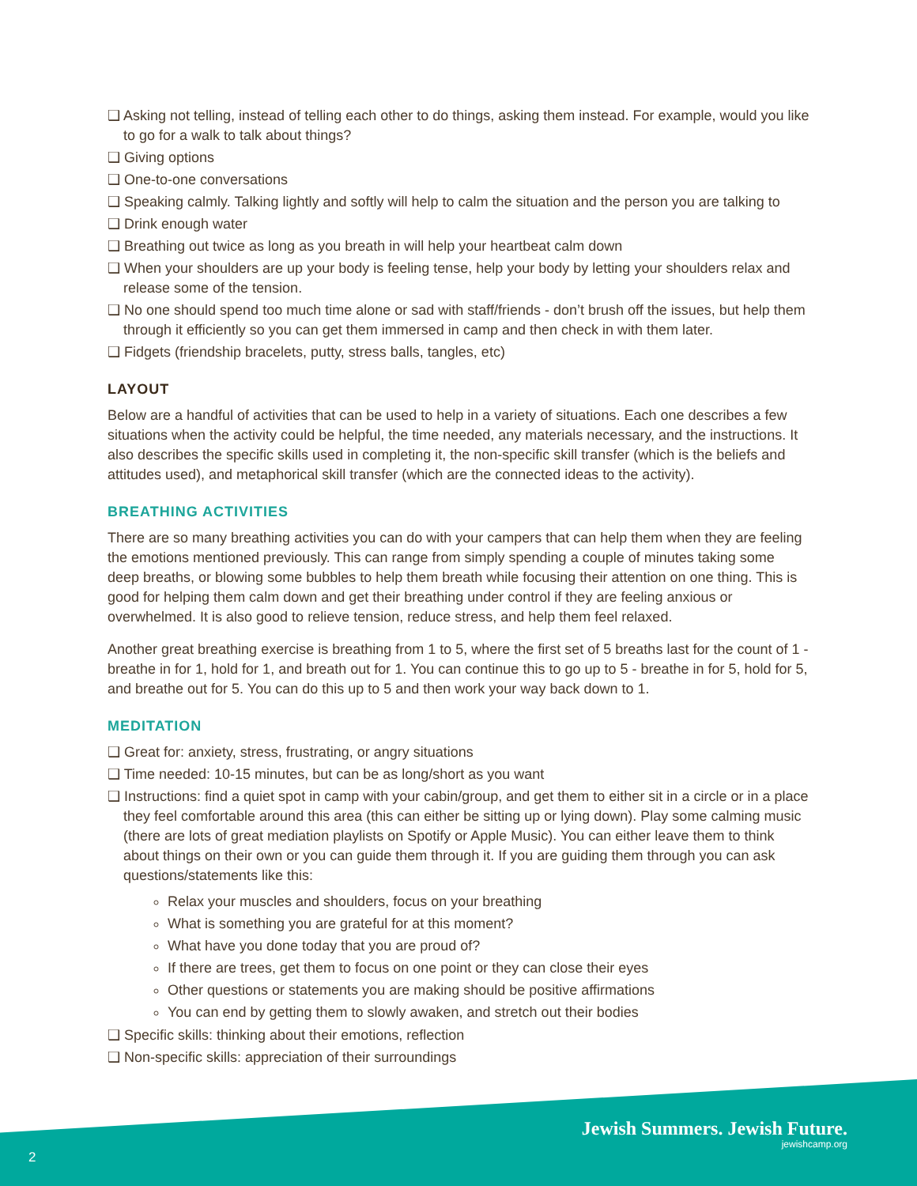❑ Asking not telling, instead of telling each other to do things, asking them instead. For example, would you like to go for a walk to talk about things?
❑ Giving options
❑ One-to-one conversations
❑ Speaking calmly. Talking lightly and softly will help to calm the situation and the person you are talking to
❑ Drink enough water
❑ Breathing out twice as long as you breath in will help your heartbeat calm down
❑ When your shoulders are up your body is feeling tense, help your body by letting your shoulders relax and release some of the tension.
❑ No one should spend too much time alone or sad with staff/friends - don’t brush off the issues, but help them through it efficiently so you can get them immersed in camp and then check in with them later.
❑ Fidgets (friendship bracelets, putty, stress balls, tangles, etc)
LAYOUT
Below are a handful of activities that can be used to help in a variety of situations. Each one describes a few situations when the activity could be helpful, the time needed, any materials necessary, and the instructions. It also describes the specific skills used in completing it, the non-specific skill transfer (which is the beliefs and attitudes used), and metaphorical skill transfer (which are the connected ideas to the activity).
BREATHING ACTIVITIES
There are so many breathing activities you can do with your campers that can help them when they are feeling the emotions mentioned previously. This can range from simply spending a couple of minutes taking some deep breaths, or blowing some bubbles to help them breath while focusing their attention on one thing. This is good for helping them calm down and get their breathing under control if they are feeling anxious or overwhelmed. It is also good to relieve tension, reduce stress, and help them feel relaxed.
Another great breathing exercise is breathing from 1 to 5, where the first set of 5 breaths last for the count of 1 - breathe in for 1, hold for 1, and breath out for 1. You can continue this to go up to 5 - breathe in for 5, hold for 5, and breathe out for 5. You can do this up to 5 and then work your way back down to 1.
MEDITATION
❑ Great for: anxiety, stress, frustrating, or angry situations
❑ Time needed: 10-15 minutes, but can be as long/short as you want
❑ Instructions: find a quiet spot in camp with your cabin/group, and get them to either sit in a circle or in a place they feel comfortable around this area (this can either be sitting up or lying down). Play some calming music (there are lots of great mediation playlists on Spotify or Apple Music). You can either leave them to think about things on their own or you can guide them through it. If you are guiding them through you can ask questions/statements like this:
Relax your muscles and shoulders, focus on your breathing
What is something you are grateful for at this moment?
What have you done today that you are proud of?
If there are trees, get them to focus on one point or they can close their eyes
Other questions or statements you are making should be positive affirmations
You can end by getting them to slowly awaken, and stretch out their bodies
❑ Specific skills: thinking about their emotions, reflection
❑ Non-specific skills: appreciation of their surroundings
Jewish Summers. Jewish Future.
jewishcamp.org
2